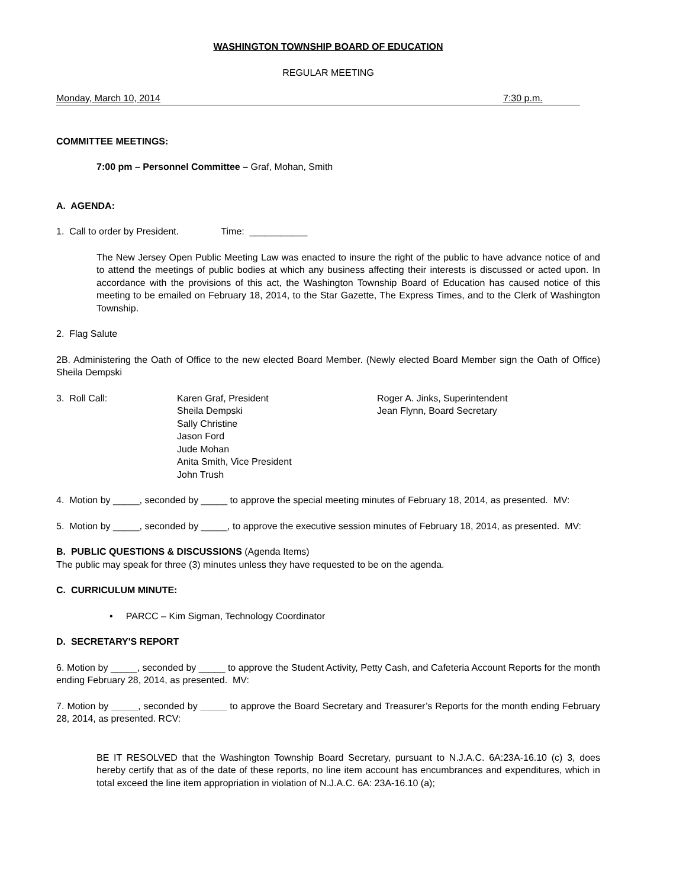WASHINGTON TOWNSHIP BOARD OF EDUCATION
REGULAR MEETING
Monday, March 10, 2014 7:30 p.m.
COMMITTEE MEETINGS:
7:00 pm – Personnel Committee – Graf, Mohan, Smith
A. AGENDA:
1. Call to order by President. Time: ___________
The New Jersey Open Public Meeting Law was enacted to insure the right of the public to have advance notice of and to attend the meetings of public bodies at which any business affecting their interests is discussed or acted upon. In accordance with the provisions of this act, the Washington Township Board of Education has caused notice of this meeting to be emailed on February 18, 2014, to the Star Gazette, The Express Times, and to the Clerk of Washington Township.
2. Flag Salute
2B. Administering the Oath of Office to the new elected Board Member. (Newly elected Board Member sign the Oath of Office) Sheila Dempski
3. Roll Call: Karen Graf, President
Sheila Dempski
Sally Christine
Jason Ford
Jude Mohan
Anita Smith, Vice President
John Trush
Roger A. Jinks, Superintendent
Jean Flynn, Board Secretary
4. Motion by _____, seconded by _____ to approve the special meeting minutes of February 18, 2014, as presented. MV:
5. Motion by _____, seconded by _____, to approve the executive session minutes of February 18, 2014, as presented. MV:
B. PUBLIC QUESTIONS & DISCUSSIONS (Agenda Items)
The public may speak for three (3) minutes unless they have requested to be on the agenda.
C. CURRICULUM MINUTE:
• PARCC – Kim Sigman, Technology Coordinator
D. SECRETARY'S REPORT
6. Motion by _____, seconded by _____ to approve the Student Activity, Petty Cash, and Cafeteria Account Reports for the month ending February 28, 2014, as presented. MV:
7. Motion by _____, seconded by _____ to approve the Board Secretary and Treasurer’s Reports for the month ending February 28, 2014, as presented. RCV:
BE IT RESOLVED that the Washington Township Board Secretary, pursuant to N.J.A.C. 6A:23A-16.10 (c) 3, does hereby certify that as of the date of these reports, no line item account has encumbrances and expenditures, which in total exceed the line item appropriation in violation of N.J.A.C. 6A: 23A-16.10 (a);